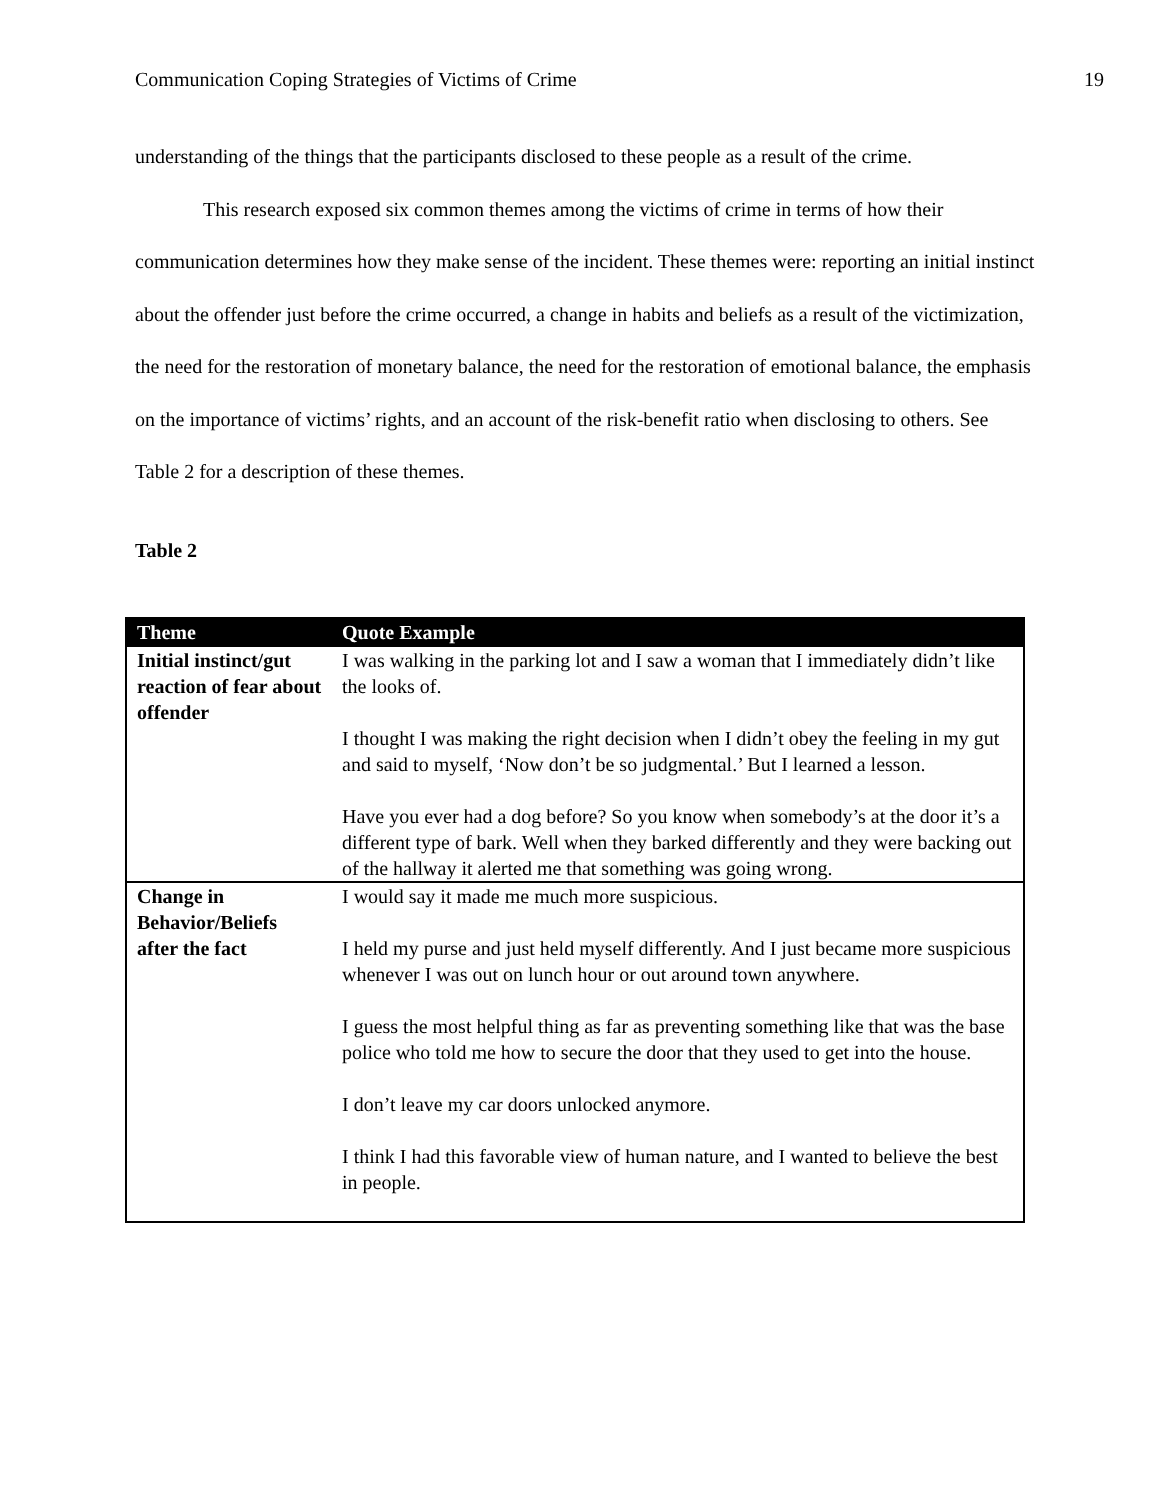Communication Coping Strategies of Victims of Crime 19
understanding of the things that the participants disclosed to these people as a result of the crime.
This research exposed six common themes among the victims of crime in terms of how their communication determines how they make sense of the incident. These themes were: reporting an initial instinct about the offender just before the crime occurred, a change in habits and beliefs as a result of the victimization, the need for the restoration of monetary balance, the need for the restoration of emotional balance, the emphasis on the importance of victims’ rights, and an account of the risk-benefit ratio when disclosing to others. See Table 2 for a description of these themes.
Table 2
| Theme | Quote Example |
| --- | --- |
| Initial instinct/gut reaction of fear about offender | I was walking in the parking lot and I saw a woman that I immediately didn’t like the looks of. I thought I was making the right decision when I didn’t obey the feeling in my gut and said to myself, ‘Now don’t be so judgmental.’ But I learned a lesson. Have you ever had a dog before? So you know when somebody’s at the door it’s a different type of bark. Well when they barked differently and they were backing out of the hallway it alerted me that something was going wrong. |
| Change in Behavior/Beliefs after the fact | I would say it made me much more suspicious. I held my purse and just held myself differently. And I just became more suspicious whenever I was out on lunch hour or out around town anywhere. I guess the most helpful thing as far as preventing something like that was the base police who told me how to secure the door that they used to get into the house. I don’t leave my car doors unlocked anymore. I think I had this favorable view of human nature, and I wanted to believe the best in people. |